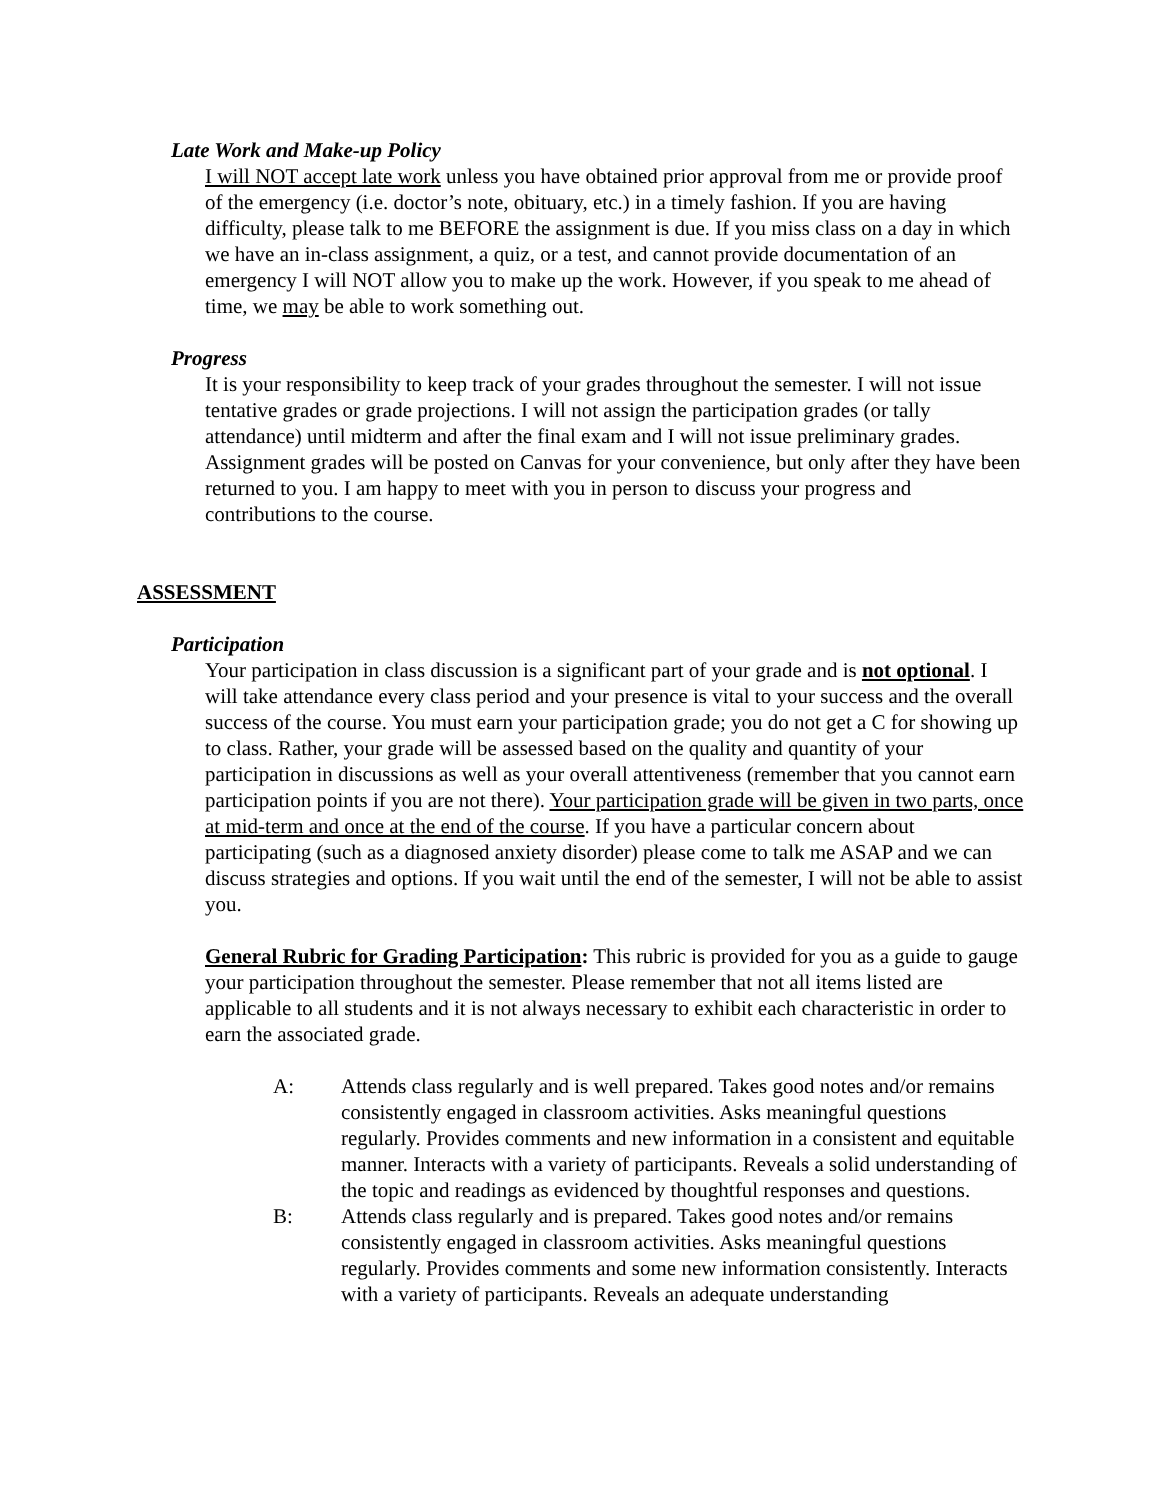Late Work and Make-up Policy
I will NOT accept late work unless you have obtained prior approval from me or provide proof of the emergency (i.e. doctor’s note, obituary, etc.) in a timely fashion. If you are having difficulty, please talk to me BEFORE the assignment is due. If you miss class on a day in which we have an in-class assignment, a quiz, or a test, and cannot provide documentation of an emergency I will NOT allow you to make up the work. However, if you speak to me ahead of time, we may be able to work something out.
Progress
It is your responsibility to keep track of your grades throughout the semester. I will not issue tentative grades or grade projections. I will not assign the participation grades (or tally attendance) until midterm and after the final exam and I will not issue preliminary grades. Assignment grades will be posted on Canvas for your convenience, but only after they have been returned to you. I am happy to meet with you in person to discuss your progress and contributions to the course.
ASSESSMENT
Participation
Your participation in class discussion is a significant part of your grade and is not optional. I will take attendance every class period and your presence is vital to your success and the overall success of the course. You must earn your participation grade; you do not get a C for showing up to class. Rather, your grade will be assessed based on the quality and quantity of your participation in discussions as well as your overall attentiveness (remember that you cannot earn participation points if you are not there). Your participation grade will be given in two parts, once at mid-term and once at the end of the course. If you have a particular concern about participating (such as a diagnosed anxiety disorder) please come to talk me ASAP and we can discuss strategies and options. If you wait until the end of the semester, I will not be able to assist you.
General Rubric for Grading Participation: This rubric is provided for you as a guide to gauge your participation throughout the semester. Please remember that not all items listed are applicable to all students and it is not always necessary to exhibit each characteristic in order to earn the associated grade.
A: Attends class regularly and is well prepared. Takes good notes and/or remains consistently engaged in classroom activities. Asks meaningful questions regularly. Provides comments and new information in a consistent and equitable manner. Interacts with a variety of participants. Reveals a solid understanding of the topic and readings as evidenced by thoughtful responses and questions.
B: Attends class regularly and is prepared. Takes good notes and/or remains consistently engaged in classroom activities. Asks meaningful questions regularly. Provides comments and some new information consistently. Interacts with a variety of participants. Reveals an adequate understanding